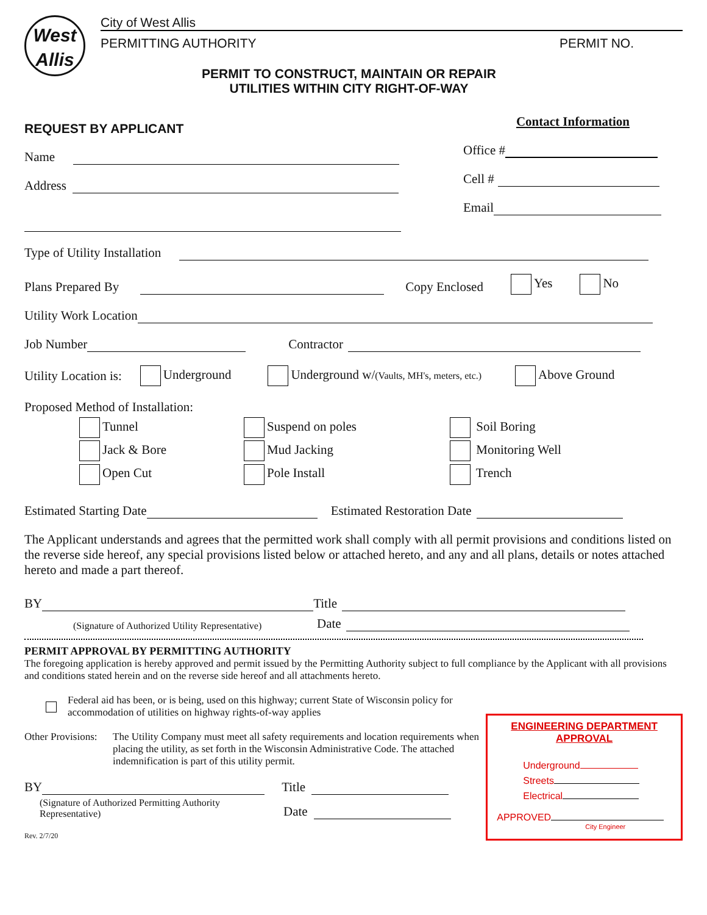West
Allis
City of West Allis
PERMITTING AUTHORITY PERMIT NO.
PERMIT TO CONSTRUCT, MAINTAIN OR REPAIR
UTILITIES WITHIN CITY RIGHT-OF-WAY
REQUEST BY APPLICANT
Name
Address
Contact Information
Office #
Cell #
Email
Type of Utility Installation
Plans Prepared By Copy Enclosed Yes No
Utility Work Location
Job Number Contractor
Utility Location is: Underground Underground w/(Vaults, MH's, meters, etc.) Above Ground
Proposed Method of Installation:
Tunnel
Jack & Bore
Open Cut
Suspend on poles
Mud Jacking
Pole Install
Soil Boring
Monitoring Well
Trench
Estimated Starting Date Estimated Restoration Date
The Applicant understands and agrees that the permitted work shall comply with all permit provisions and conditions listed on the reverse side hereof, any special provisions listed below or attached hereto, and any and all plans, details or notes attached hereto and made a part thereof.
BY Title
(Signature of Authorized Utility Representative) Date
PERMIT APPROVAL BY PERMITTING AUTHORITY
The foregoing application is hereby approved and permit issued by the Permitting Authority subject to full compliance by the Applicant with all provisions and conditions stated herein and on the reverse side hereof and all attachments hereto.
Federal aid has been, or is being, used on this highway; current State of Wisconsin policy for
accommodation of utilities on highway rights-of-way applies
Other Provisions: The Utility Company must meet all safety requirements and location requirements when placing the utility, as set forth in the Wisconsin Administrative Code. The attached indemnification is part of this utility permit.
BY Title
(Signature of Authorized Permitting Authority Representative) Date
Rev. 2/7/20
ENGINEERING DEPARTMENT
APPROVAL
Underground
Streets
Electrical
APPROVED
City Engineer